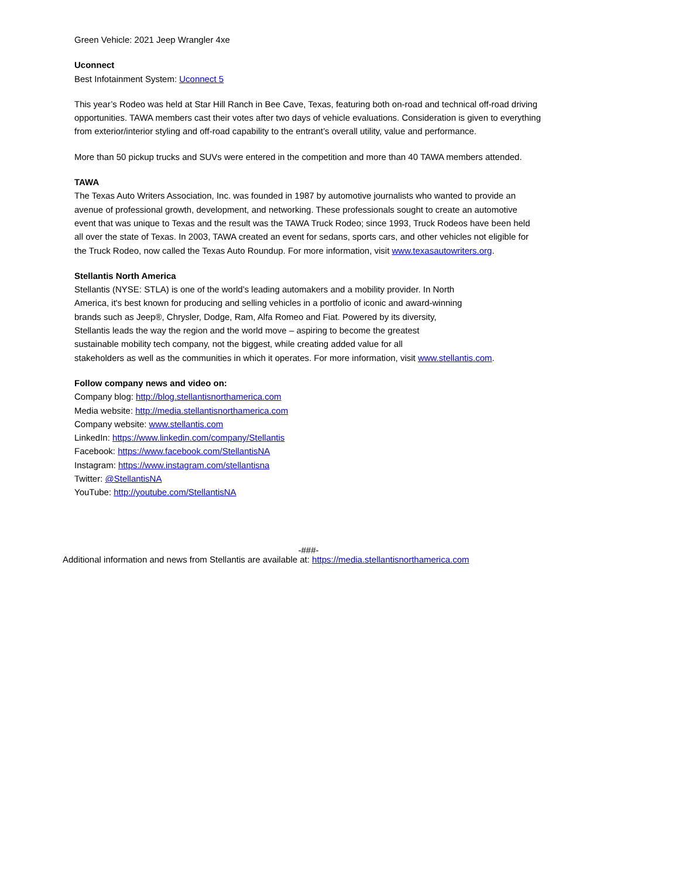Green Vehicle: 2021 Jeep Wrangler 4xe
Uconnect
Best Infotainment System: Uconnect 5
This year’s Rodeo was held at Star Hill Ranch in Bee Cave, Texas, featuring both on-road and technical off-road driving opportunities. TAWA members cast their votes after two days of vehicle evaluations. Consideration is given to everything from exterior/interior styling and off-road capability to the entrant’s overall utility, value and performance.
More than 50 pickup trucks and SUVs were entered in the competition and more than 40 TAWA members attended.
TAWA
The Texas Auto Writers Association, Inc. was founded in 1987 by automotive journalists who wanted to provide an avenue of professional growth, development, and networking. These professionals sought to create an automotive event that was unique to Texas and the result was the TAWA Truck Rodeo; since 1993, Truck Rodeos have been held all over the state of Texas. In 2003, TAWA created an event for sedans, sports cars, and other vehicles not eligible for the Truck Rodeo, now called the Texas Auto Roundup. For more information, visit www.texasautowriters.org.
Stellantis North America
Stellantis (NYSE: STLA) is one of the world’s leading automakers and a mobility provider. In North America, it's best known for producing and selling vehicles in a portfolio of iconic and award-winning brands such as Jeep®, Chrysler, Dodge, Ram, Alfa Romeo and Fiat. Powered by its diversity, Stellantis leads the way the region and the world move – aspiring to become the greatest sustainable mobility tech company, not the biggest, while creating added value for all
stakeholders as well as the communities in which it operates. For more information, visit www.stellantis.com.
Follow company news and video on:
Company blog: http://blog.stellantisnorthamerica.com
Media website: http://media.stellantisnorthamerica.com
Company website: www.stellantis.com
LinkedIn: https://www.linkedin.com/company/Stellantis
Facebook: https://www.facebook.com/StellantisNA
Instagram: https://www.instagram.com/stellantisna
Twitter: @StellantisNA
YouTube: http://youtube.com/StellantisNA
-###-
Additional information and news from Stellantis are available at: https://media.stellantisnorthamerica.com